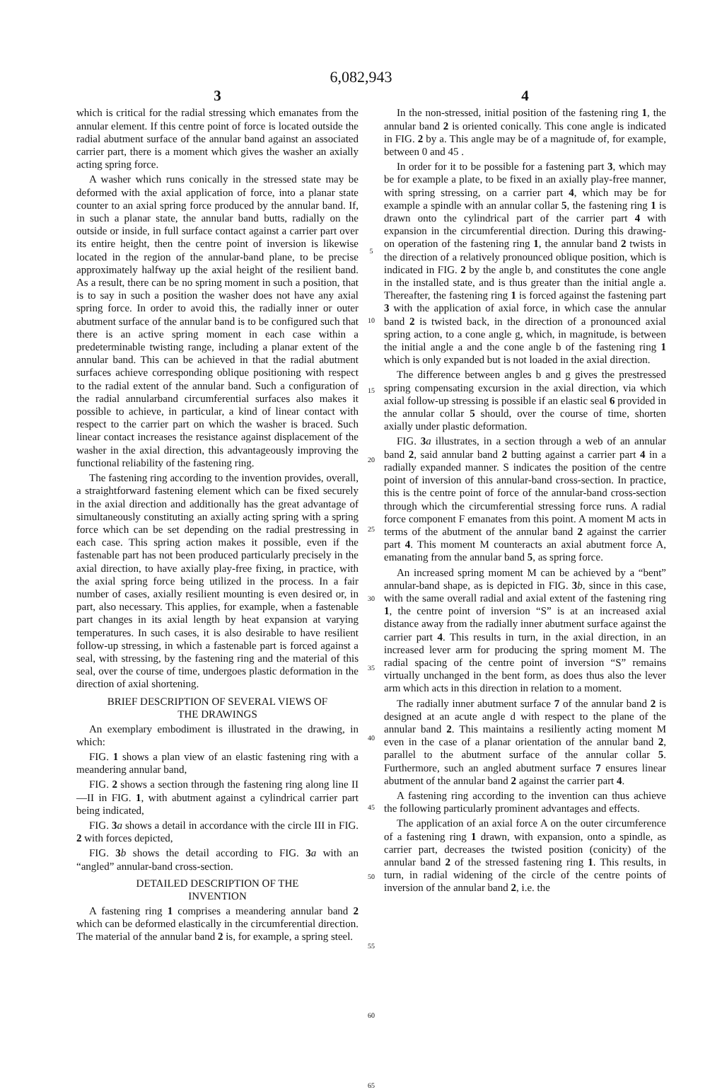6,082,943
3
which is critical for the radial stressing which emanates from the annular element. If this centre point of force is located outside the radial abutment surface of the annular band against an associated carrier part, there is a moment which gives the washer an axially acting spring force.
A washer which runs conically in the stressed state may be deformed with the axial application of force, into a planar state counter to an axial spring force produced by the annular band. If, in such a planar state, the annular band butts, radially on the outside or inside, in full surface contact against a carrier part over its entire height, then the centre point of inversion is likewise located in the region of the annular-band plane, to be precise approximately halfway up the axial height of the resilient band. As a result, there can be no spring moment in such a position, that is to say in such a position the washer does not have any axial spring force. In order to avoid this, the radially inner or outer abutment surface of the annular band is to be configured such that there is an active spring moment in each case within a predeterminable twisting range, including a planar extent of the annular band. This can be achieved in that the radial abutment surfaces achieve corresponding oblique positioning with respect to the radial extent of the annular band. Such a configuration of the radial annularband circumferential surfaces also makes it possible to achieve, in particular, a kind of linear contact with respect to the carrier part on which the washer is braced. Such linear contact increases the resistance against displacement of the washer in the axial direction, this advantageously improving the functional reliability of the fastening ring.
The fastening ring according to the invention provides, overall, a straightforward fastening element which can be fixed securely in the axial direction and additionally has the great advantage of simultaneously constituting an axially acting spring with a spring force which can be set depending on the radial prestressing in each case. This spring action makes it possible, even if the fastenable part has not been produced particularly precisely in the axial direction, to have axially play-free fixing, in practice, with the axial spring force being utilized in the process. In a fair number of cases, axially resilient mounting is even desired or, in part, also necessary. This applies, for example, when a fastenable part changes in its axial length by heat expansion at varying temperatures. In such cases, it is also desirable to have resilient follow-up stressing, in which a fastenable part is forced against a seal, with stressing, by the fastening ring and the material of this seal, over the course of time, undergoes plastic deformation in the direction of axial shortening.
BRIEF DESCRIPTION OF SEVERAL VIEWS OF
THE DRAWINGS
An exemplary embodiment is illustrated in the drawing, in which:
FIG. 1 shows a plan view of an elastic fastening ring with a meandering annular band,
FIG. 2 shows a section through the fastening ring along line II—II in FIG. 1, with abutment against a cylindrical carrier part being indicated,
FIG. 3 a shows a detail in accordance with the circle III in FIG. 2 with forces depicted,
FIG. 3 b shows the detail according to FIG. 3 a with an “angled” annular-band cross-section.
DETAILED DESCRIPTION OF THE
INVENTION
A fastening ring 1 comprises a meandering annular band 2 which can be deformed elastically in the circumferential direction. The material of the annular band 2 is, for example, a spring steel.
5
10
15
20
25
30
35
40
45
50
55
60
65
4
In the non-stressed, initial position of the fastening ring 1, the annular band 2 is oriented conically. This cone angle is indicated in FIG. 2 by a. This angle may be of a magnitude of, for example, between 0 and 45 .
In order for it to be possible for a fastening part 3, which may be for example a plate, to be fixed in an axially play-free manner, with spring stressing, on a carrier part 4, which may be for example a spindle with an annular collar 5, the fastening ring 1 is drawn onto the cylindrical part of the carrier part 4 with expansion in the circumferential direction. During this drawing-on operation of the fastening ring 1, the annular band 2 twists in the direction of a relatively pronounced oblique position, which is indicated in FIG. 2 by the angle b, and constitutes the cone angle in the installed state, and is thus greater than the initial angle a. Thereafter, the fastening ring 1 is forced against the fastening part 3 with the application of axial force, in which case the annular band 2 is twisted back, in the direction of a pronounced axial spring action, to a cone angle g, which, in magnitude, is between the initial angle a and the cone angle b of the fastening ring 1 which is only expanded but is not loaded in the axial direction.
The difference between angles b and g gives the prestressed spring compensating excursion in the axial direction, via which axial follow-up stressing is possible if an elastic seal 6 provided in the annular collar 5 should, over the course of time, shorten axially under plastic deformation.
FIG. 3 a illustrates, in a section through a web of an annular band 2, said annular band 2 butting against a carrier part 4 in a radially expanded manner. S indicates the position of the centre point of inversion of this annular-band cross-section. In practice, this is the centre point of force of the annular-band cross-section through which the circumferential stressing force runs. A radial force component F emanates from this point. A moment M acts in terms of the abutment of the annular band 2 against the carrier part 4. This moment M counteracts an axial abutment force A, emanating from the annular band 5, as spring force.
An increased spring moment M can be achieved by a “bent” annular-band shape, as is depicted in FIG. 3 b, since in this case, with the same overall radial and axial extent of the fastening ring 1, the centre point of inversion “S” is at an increased axial distance away from the radially inner abutment surface against the carrier part 4. This results in turn, in the axial direction, in an increased lever arm for producing the spring moment M. The radial spacing of the centre point of inversion “S” remains virtually unchanged in the bent form, as does thus also the lever arm which acts in this direction in relation to a moment.
The radially inner abutment surface 7 of the annular band 2 is designed at an acute angle d with respect to the plane of the annular band 2. This maintains a resiliently acting moment M even in the case of a planar orientation of the annular band 2, parallel to the abutment surface of the annular collar 5. Furthermore, such an angled abutment surface 7 ensures linear abutment of the annular band 2 against the carrier part 4.
A fastening ring according to the invention can thus achieve the following particularly prominent advantages and effects.
The application of an axial force A on the outer circumference of a fastening ring 1 drawn, with expansion, onto a spindle, as carrier part, decreases the twisted position (conicity) of the annular band 2 of the stressed fastening ring 1. This results, in turn, in radial widening of the circle of the centre points of inversion of the annular band 2, i.e. the